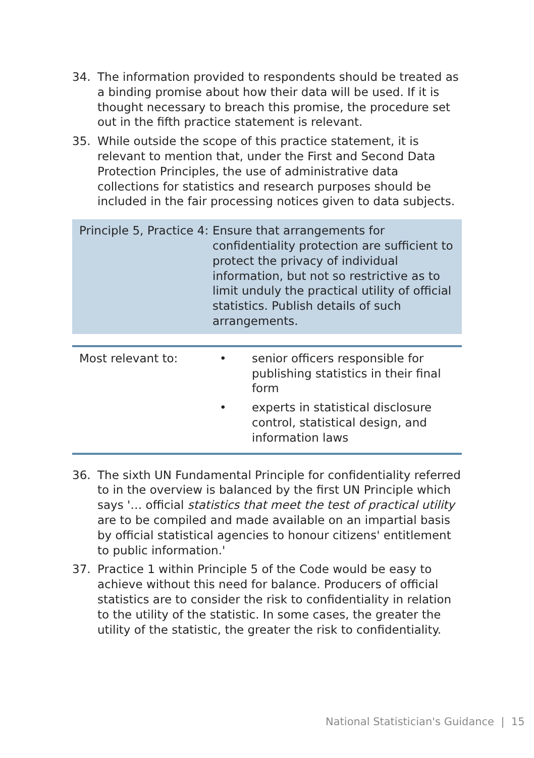34. The information provided to respondents should be treated as a binding promise about how their data will be used. If it is thought necessary to breach this promise, the procedure set out in the fifth practice statement is relevant.
35. While outside the scope of this practice statement, it is relevant to mention that, under the First and Second Data Protection Principles, the use of administrative data collections for statistics and research purposes should be included in the fair processing notices given to data subjects.
Principle 5, Practice 4:
Ensure that arrangements for confidentiality protection are sufficient to protect the privacy of individual information, but not so restrictive as to limit unduly the practical utility of official statistics. Publish details of such arrangements.
Most relevant to: • senior officers responsible for publishing statistics in their final form
• experts in statistical disclosure control, statistical design, and information laws
36. The sixth UN Fundamental Principle for confidentiality referred to in the overview is balanced by the first UN Principle which says '… official statistics that meet the test of practical utility are to be compiled and made available on an impartial basis by official statistical agencies to honour citizens' entitlement to public information.'
37. Practice 1 within Principle 5 of the Code would be easy to achieve without this need for balance. Producers of official statistics are to consider the risk to confidentiality in relation to the utility of the statistic. In some cases, the greater the utility of the statistic, the greater the risk to confidentiality.
National Statistician's Guidance | 15